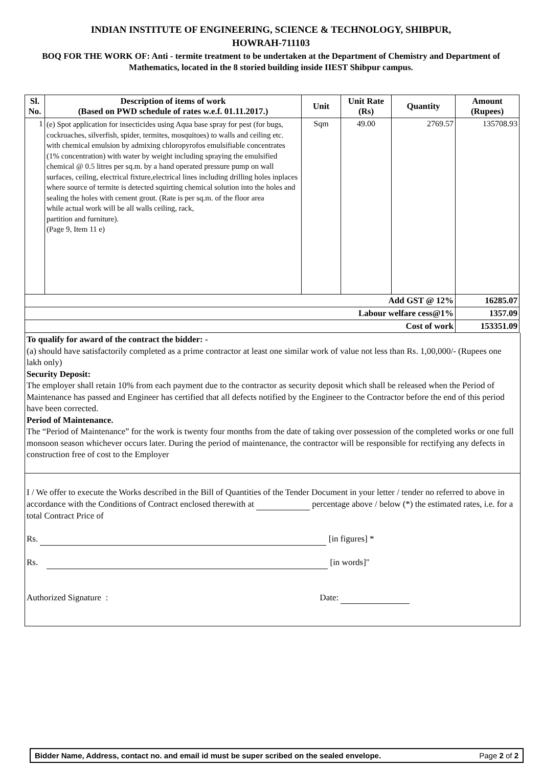INDIAN INSTITUTE OF ENGINEERING, SCIENCE & TECHNOLOGY, SHIBPUR,
HOWRAH-711103
BOQ FOR THE WORK OF: Anti - termite treatment to be undertaken at the Department of Chemistry and Department of Mathematics, located in the 8 storied building inside IIEST Shibpur campus.
| Sl. No. | Description of items of work (Based on PWD schedule of rates w.e.f. 01.11.2017.) | Unit | Unit Rate (Rs) | Quantity | Amount (Rupees) |
| --- | --- | --- | --- | --- | --- |
| 1 | (e) Spot application for insecticides using Aqua base spray for pest (for bugs, cockroaches, silverfish, spider, termites, mosquitoes) to walls and ceiling etc. with chemical emulsion by admixing chloropyrofos emulsifiable concentrates (1% concentration) with water by weight including spraying the emulsified chemical @ 0.5 litres per sq.m. by a hand operated pressure pump on wall surfaces, ceiling, electrical fixture,electrical lines including drilling holes inplaces where source of termite is detected squirting chemical solution into the holes and sealing the holes with cement grout. (Rate is per sq.m. of the floor area while actual work will be all walls ceiling, rack, partition and furniture). (Page 9, Item 11 e) | Sqm | 49.00 | 2769.57 | 135708.93 |
| Add GST @ 12% | | | | | 16285.07 |
| Labour welfare cess@1% | | | | | 1357.09 |
| Cost of work | | | | | 153351.09 |
To qualify for award of the contract the bidder: -
(a) should have satisfactorily completed as a prime contractor at least one similar work of value not less than Rs. 1,00,000/- (Rupees one lakh only)
Security Deposit:
The employer shall retain 10% from each payment due to the contractor as security deposit which shall be released when the Period of Maintenance has passed and Engineer has certified that all defects notified by the Engineer to the Contractor before the end of this period have been corrected.
Period of Maintenance.
The “Period of Maintenance” for the work is twenty four months from the date of taking over possession of the completed works or one full monsoon season whichever occurs later. During the period of maintenance, the contractor will be responsible for rectifying any defects in construction free of cost to the Employer
I / We offer to execute the Works described in the Bill of Quantities of the Tender Document in your letter / tender no referred to above in accordance with the Conditions of Contract enclosed therewith at percentage above / below (*) the estimated rates, i.e. for a total Contract Price of
Rs. [in figures] *
Rs. [in words]"
Authorized Signature : Date:
Bidder Name, Address, contact no. and email id must be super scribed on the sealed envelope. Page 2 of 2